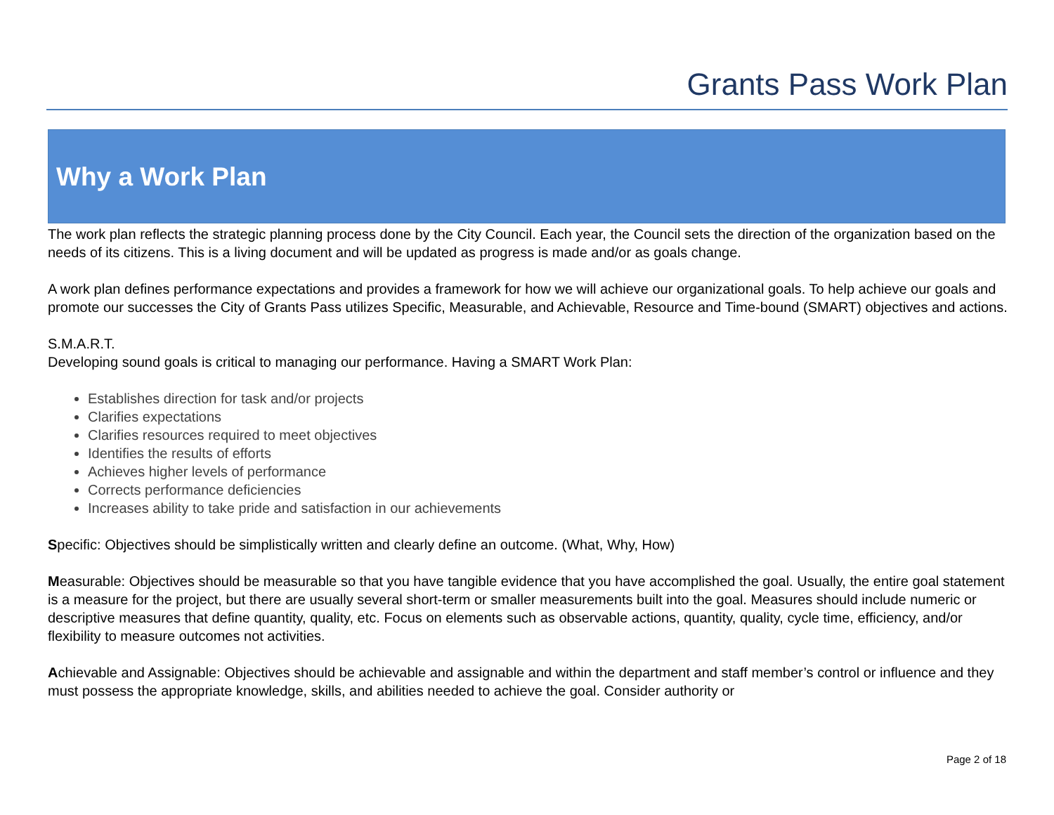Grants Pass Work Plan
Why a Work Plan
The work plan reflects the strategic planning process done by the City Council. Each year, the Council sets the direction of the organization based on the needs of its citizens. This is a living document and will be updated as progress is made and/or as goals change.
A work plan defines performance expectations and provides a framework for how we will achieve our organizational goals. To help achieve our goals and promote our successes the City of Grants Pass utilizes Specific, Measurable, and Achievable, Resource and Time-bound (SMART) objectives and actions.
S.M.A.R.T.
Developing sound goals is critical to managing our performance. Having a SMART Work Plan:
Establishes direction for task and/or projects
Clarifies expectations
Clarifies resources required to meet objectives
Identifies the results of efforts
Achieves higher levels of performance
Corrects performance deficiencies
Increases ability to take pride and satisfaction in our achievements
Specific: Objectives should be simplistically written and clearly define an outcome. (What, Why, How)
Measurable: Objectives should be measurable so that you have tangible evidence that you have accomplished the goal. Usually, the entire goal statement is a measure for the project, but there are usually several short-term or smaller measurements built into the goal. Measures should include numeric or descriptive measures that define quantity, quality, etc. Focus on elements such as observable actions, quantity, quality, cycle time, efficiency, and/or flexibility to measure outcomes not activities.
Achievable and Assignable: Objectives should be achievable and assignable and within the department and staff member’s control or influence and they must possess the appropriate knowledge, skills, and abilities needed to achieve the goal. Consider authority or
Page 2 of 18